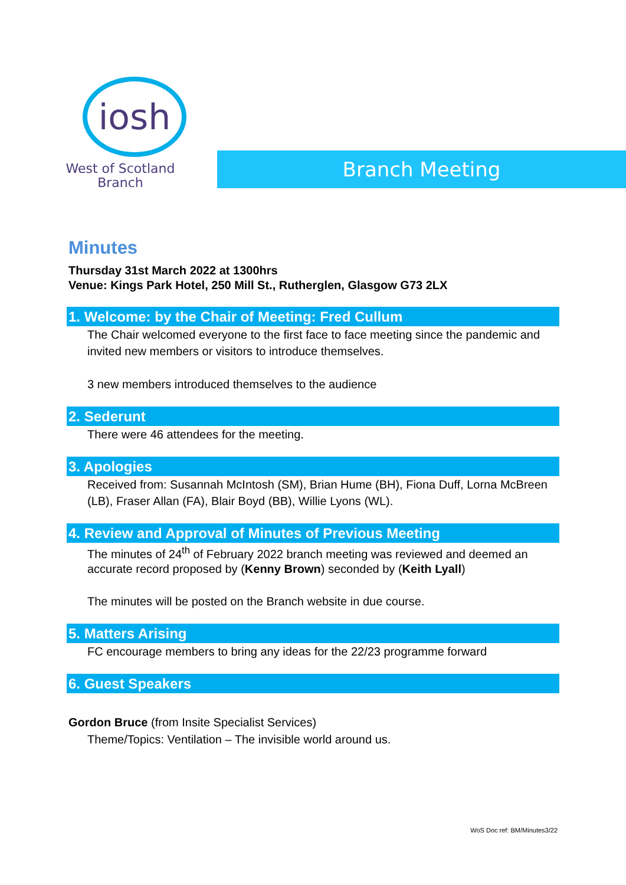iosh
West of Scotland
Branch
Branch Meeting
Minutes
Thursday 31st March 2022 at 1300hrs
Venue: Kings Park Hotel, 250 Mill St., Rutherglen, Glasgow G73 2LX
1. Welcome: by the Chair of Meeting: Fred Cullum
The Chair welcomed everyone to the first face to face meeting since the pandemic and invited new members or visitors to introduce themselves.
3 new members introduced themselves to the audience
2. Sederunt
There were 46 attendees for the meeting.
3. Apologies
Received from: Susannah McIntosh (SM), Brian Hume (BH), Fiona Duff, Lorna McBreen (LB), Fraser Allan (FA), Blair Boyd (BB), Willie Lyons (WL).
4. Review and Approval of Minutes of Previous Meeting
The minutes of 24<sup>th</sup> of February 2022 branch meeting was reviewed and deemed an accurate record proposed by (Kenny Brown) seconded by (Keith Lyall)
The minutes will be posted on the Branch website in due course.
5. Matters Arising
FC encourage members to bring any ideas for the 22/23 programme forward
6. Guest Speakers
Gordon Bruce (from Insite Specialist Services)
Theme/Topics: Ventilation – The invisible world around us.
WoS Doc ref: BM/Minutes3/22